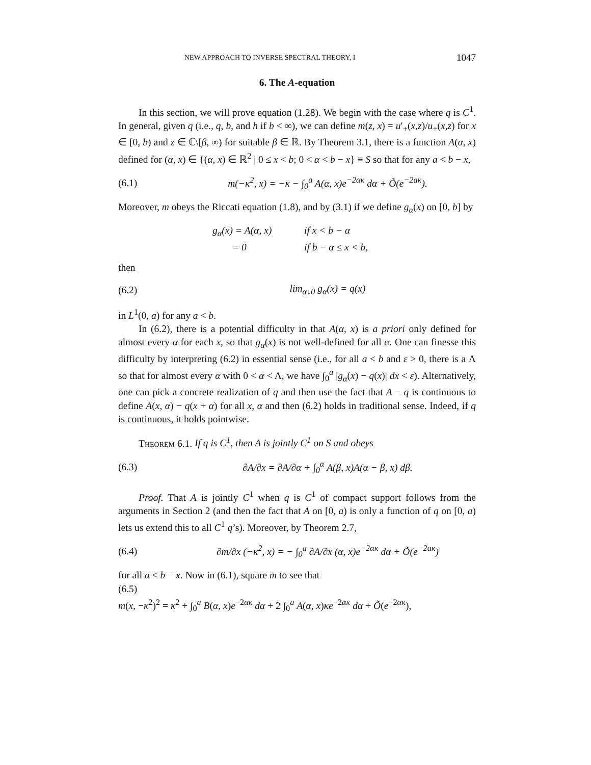NEW APPROACH TO INVERSE SPECTRAL THEORY, I 1047
6. The A-equation
In this section, we will prove equation (1.28). We begin with the case where q is C<sup>1</sup>. In general, given q (i.e., q, b, and h if b < ∞), we can define m(z, x) = u′<sub>+</sub>(x,z)/u<sub>+</sub>(x,z) for x ∈ [0, b) and z ∈ ℂ\[β, ∞) for suitable β ∈ ℝ. By Theorem 3.1, there is a function A(α, x) defined for (α, x) ∈ {(α, x) ∈ ℝ<sup>2</sup> | 0 ≤ x < b; 0 < α < b − x} ≡ S so that for any a < b − x,
(6.1) m(−κ<sup>2</sup>, x) = −κ − ∫<sub>0</sub><sup>a</sup> A(α, x)e<sup>−2ακ</sup> dα + Õ(e<sup>−2aκ</sup>).
Moreover, m obeys the Riccati equation (1.8), and by (3.1) if we define g<sub>α</sub>(x) on [0, b] by
g<sub>α</sub>(x) = A(α, x) if x < b − α
= 0 if b − α ≤ x < b,
then
(6.2) lim<sub>α↓0</sub> g<sub>α</sub>(x) = q(x)
in L<sup>1</sup>(0, a) for any a < b.
In (6.2), there is a potential difficulty in that A(α, x) is a priori only defined for almost every α for each x, so that g<sub>α</sub>(x) is not well-defined for all α. One can finesse this difficulty by interpreting (6.2) in essential sense (i.e., for all a < b and ε > 0, there is a Λ so that for almost every α with 0 < α < Λ, we have ∫<sub>0</sub><sup>a</sup> |g<sub>α</sub>(x) − q(x)| dx < ε). Alternatively, one can pick a concrete realization of q and then use the fact that A − q is continuous to define A(x, α) − q(x + α) for all x, α and then (6.2) holds in traditional sense. Indeed, if q is continuous, it holds pointwise.
Theorem 6.1. If q is C<sup>1</sup>, then A is jointly C<sup>1</sup> on S and obeys
(6.3) ∂A/∂x = ∂A/∂α + ∫<sub>0</sub><sup>α</sup> A(β, x)A(α − β, x) dβ.
Proof. That A is jointly C<sup>1</sup> when q is C<sup>1</sup> of compact support follows from the arguments in Section 2 (and then the fact that A on [0, a) is only a function of q on [0, a) lets us extend this to all C<sup>1</sup> q’s). Moreover, by Theorem 2.7,
(6.4) ∂m/∂x (−κ<sup>2</sup>, x) = − ∫<sub>0</sub><sup>a</sup> ∂A/∂x (α, x)e<sup>−2ακ</sup> dα + Õ(e<sup>−2aκ</sup>)
for all a < b − x. Now in (6.1), square m to see that
(6.5)
m(x, −κ<sup>2</sup>)<sup>2</sup> = κ<sup>2</sup> + ∫<sub>0</sub><sup>a</sup> B(α, x)e<sup>−2ακ</sup> dα + 2 ∫<sub>0</sub><sup>a</sup> A(α, x)κe<sup>−2ακ</sup> dα + Õ(e<sup>−2ακ</sup>),